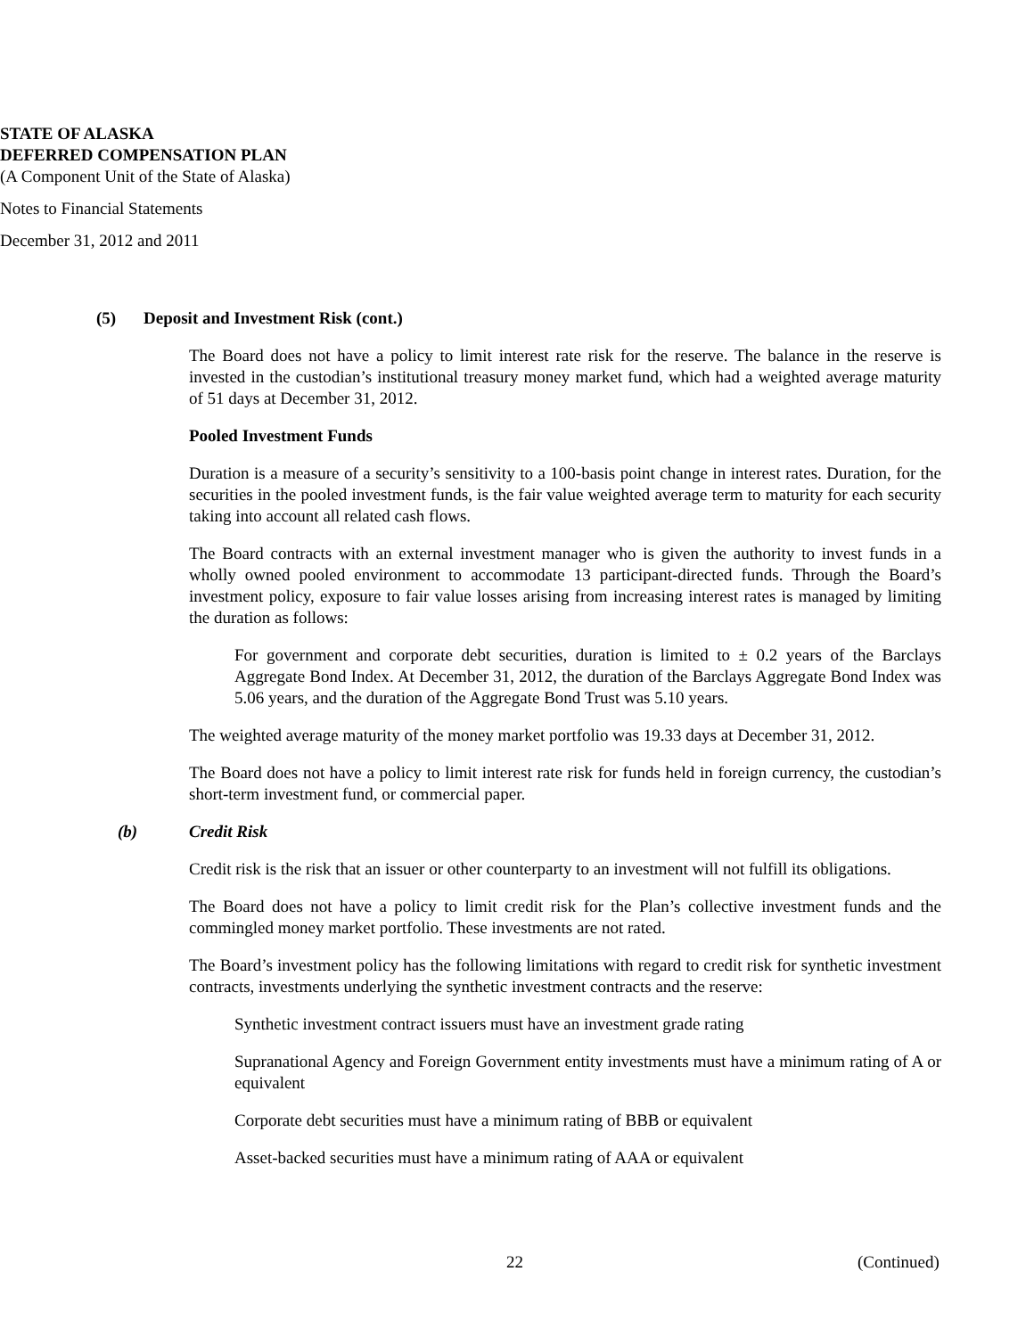STATE OF ALASKA
DEFERRED COMPENSATION PLAN
(A Component Unit of the State of Alaska)
Notes to Financial Statements
December 31, 2012 and 2011
(5) Deposit and Investment Risk (cont.)
The Board does not have a policy to limit interest rate risk for the reserve. The balance in the reserve is invested in the custodian’s institutional treasury money market fund, which had a weighted average maturity of 51 days at December 31, 2012.
Pooled Investment Funds
Duration is a measure of a security’s sensitivity to a 100-basis point change in interest rates. Duration, for the securities in the pooled investment funds, is the fair value weighted average term to maturity for each security taking into account all related cash flows.
The Board contracts with an external investment manager who is given the authority to invest funds in a wholly owned pooled environment to accommodate 13 participant-directed funds. Through the Board’s investment policy, exposure to fair value losses arising from increasing interest rates is managed by limiting the duration as follows:
For government and corporate debt securities, duration is limited to ± 0.2 years of the Barclays Aggregate Bond Index. At December 31, 2012, the duration of the Barclays Aggregate Bond Index was 5.06 years, and the duration of the Aggregate Bond Trust was 5.10 years.
The weighted average maturity of the money market portfolio was 19.33 days at December 31, 2012.
The Board does not have a policy to limit interest rate risk for funds held in foreign currency, the custodian’s short-term investment fund, or commercial paper.
(b) Credit Risk
Credit risk is the risk that an issuer or other counterparty to an investment will not fulfill its obligations.
The Board does not have a policy to limit credit risk for the Plan’s collective investment funds and the commingled money market portfolio. These investments are not rated.
The Board’s investment policy has the following limitations with regard to credit risk for synthetic investment contracts, investments underlying the synthetic investment contracts and the reserve:
Synthetic investment contract issuers must have an investment grade rating
Supranational Agency and Foreign Government entity investments must have a minimum rating of A or equivalent
Corporate debt securities must have a minimum rating of BBB or equivalent
Asset-backed securities must have a minimum rating of AAA or equivalent
22 (Continued)